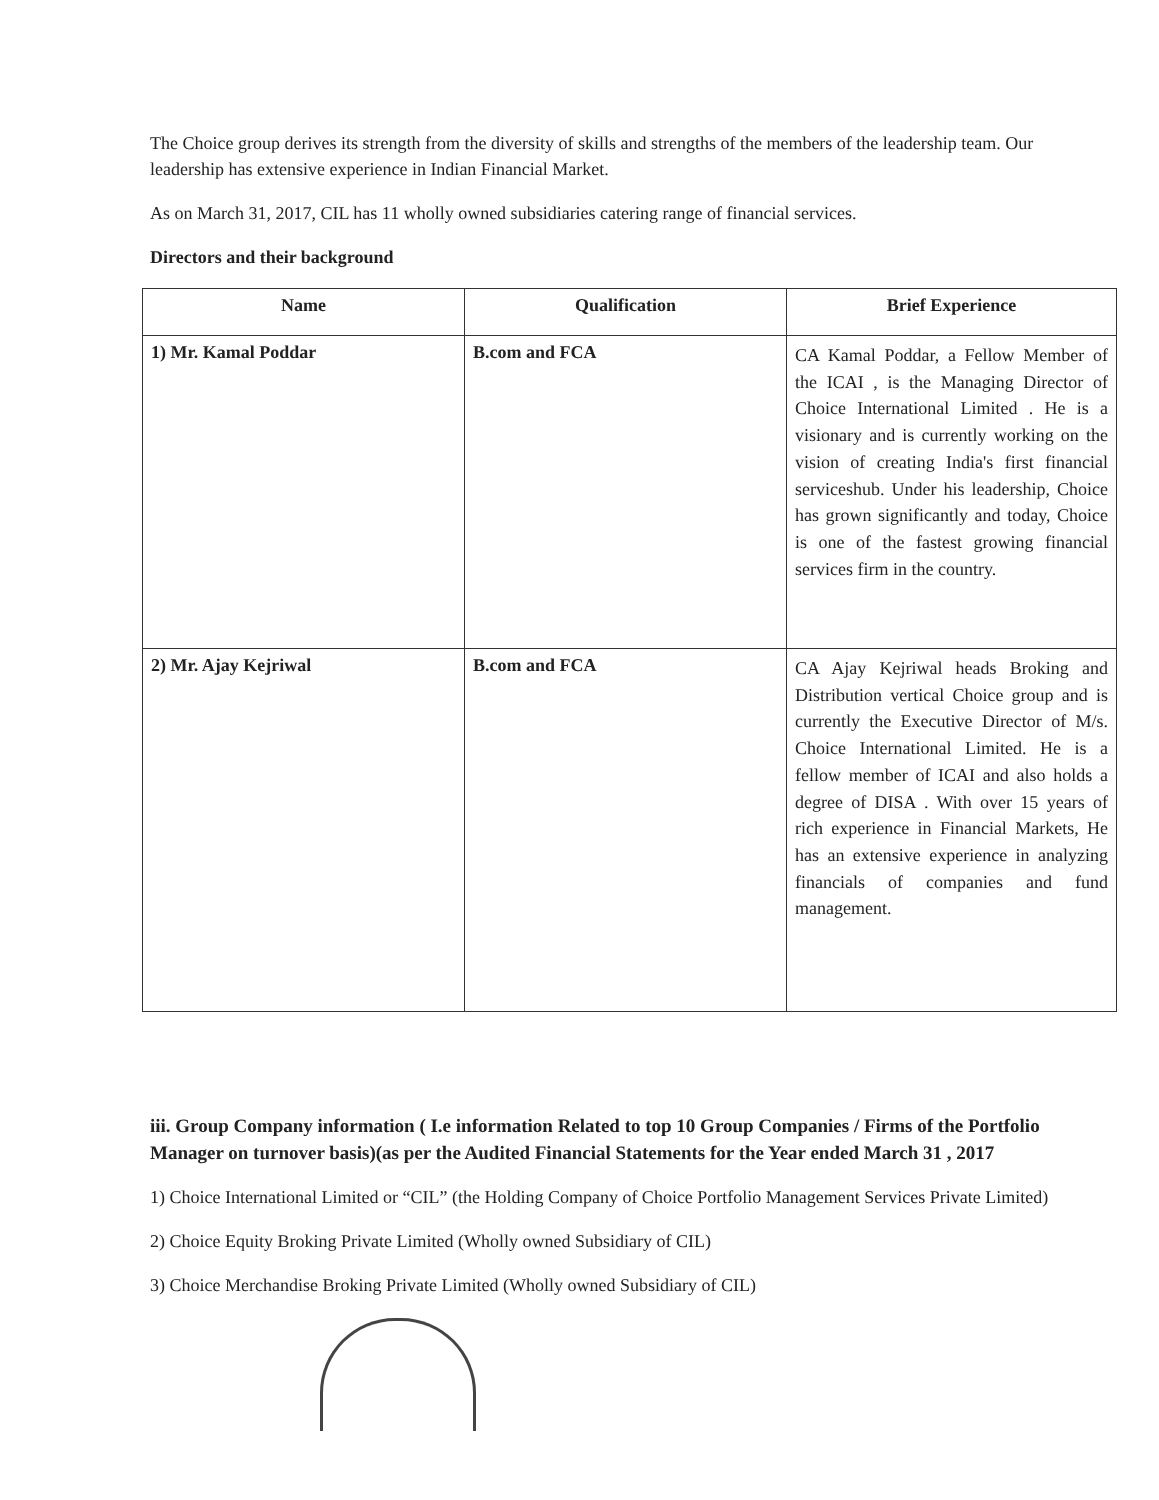The Choice group derives its strength from the diversity of skills and strengths of the members of the leadership team. Our leadership has extensive experience in Indian Financial Market.
As on March 31, 2017, CIL has 11 wholly owned subsidiaries catering range of financial services.
Directors and their background
| Name | Qualification | Brief Experience |
| --- | --- | --- |
| 1) Mr. Kamal Poddar | B.com and FCA | CA Kamal Poddar, a Fellow Member of the ICAI , is the Managing Director of Choice International Limited . He is a visionary and is currently working on the vision of creating India's first financial serviceshub. Under his leadership, Choice has grown significantly and today, Choice is one of the fastest growing financial services firm in the country. |
| 2) Mr. Ajay Kejriwal | B.com and FCA | CA Ajay Kejriwal heads Broking and Distribution vertical Choice group and is currently the Executive Director of M/s. Choice International Limited. He is a fellow member of ICAI and also holds a degree of DISA . With over 15 years of rich experience in Financial Markets, He has an extensive experience in analyzing financials of companies and fund management. |
iii. Group Company information ( I.e information Related to top 10 Group Companies / Firms of the Portfolio Manager on turnover basis)(as per the Audited Financial Statements for the Year ended March 31 , 2017
1) Choice International Limited or “CIL” (the Holding Company of Choice Portfolio Management Services Private Limited)
2) Choice Equity Broking Private Limited (Wholly owned Subsidiary of CIL)
3) Choice Merchandise Broking Private Limited (Wholly owned Subsidiary of CIL)